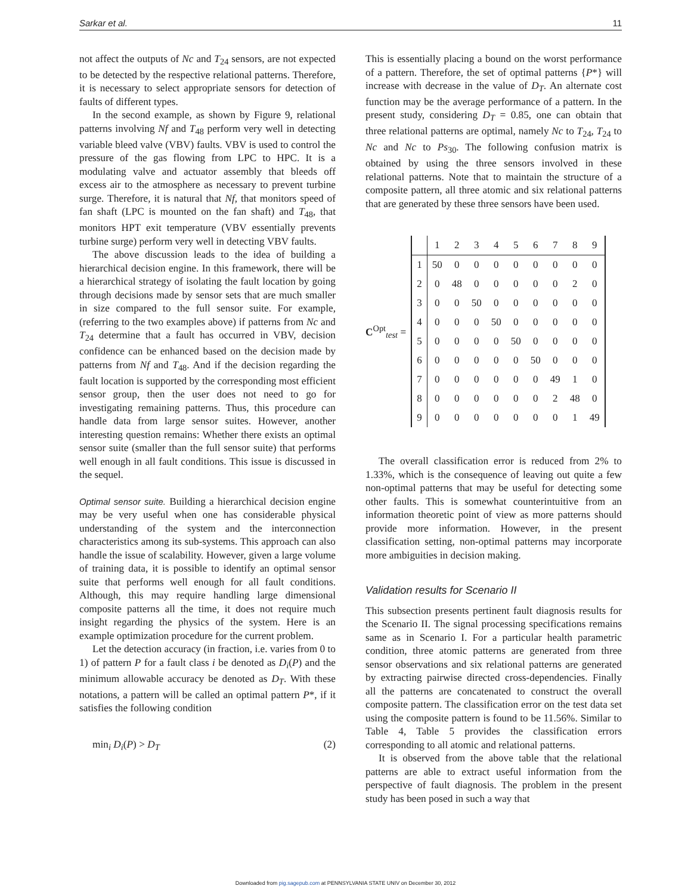Sarkar et al. 11
not affect the outputs of Nc and T<sub>24</sub> sensors, are not expected to be detected by the respective relational patterns. Therefore, it is necessary to select appropriate sensors for detection of faults of different types.
In the second example, as shown by Figure 9, relational patterns involving Nf and T<sub>48</sub> perform very well in detecting variable bleed valve (VBV) faults. VBV is used to control the pressure of the gas flowing from LPC to HPC. It is a modulating valve and actuator assembly that bleeds off excess air to the atmosphere as necessary to prevent turbine surge. Therefore, it is natural that Nf, that monitors speed of fan shaft (LPC is mounted on the fan shaft) and T<sub>48</sub>, that monitors HPT exit temperature (VBV essentially prevents turbine surge) perform very well in detecting VBV faults.
The above discussion leads to the idea of building a hierarchical decision engine. In this framework, there will be a hierarchical strategy of isolating the fault location by going through decisions made by sensor sets that are much smaller in size compared to the full sensor suite. For example, (referring to the two examples above) if patterns from Nc and T<sub>24</sub> determine that a fault has occurred in VBV, decision confidence can be enhanced based on the decision made by patterns from Nf and T<sub>48</sub>. And if the decision regarding the fault location is supported by the corresponding most efficient sensor group, then the user does not need to go for investigating remaining patterns. Thus, this procedure can handle data from large sensor suites. However, another interesting question remains: Whether there exists an optimal sensor suite (smaller than the full sensor suite) that performs well enough in all fault conditions. This issue is discussed in the sequel.
Optimal sensor suite. Building a hierarchical decision engine may be very useful when one has considerable physical understanding of the system and the interconnection characteristics among its sub-systems. This approach can also handle the issue of scalability. However, given a large volume of training data, it is possible to identify an optimal sensor suite that performs well enough for all fault conditions. Although, this may require handling large dimensional composite patterns all the time, it does not require much insight regarding the physics of the system. Here is an example optimization procedure for the current problem.
Let the detection accuracy (in fraction, i.e. varies from 0 to 1) of pattern P for a fault class i be denoted as D<sub>i</sub>(P) and the minimum allowable accuracy be denoted as D<sub>T</sub>. With these notations, a pattern will be called an optimal pattern P*, if it satisfies the following condition
min<sub>i</sub> D<sub>i</sub>(P) > D<sub>T</sub> (2)
This is essentially placing a bound on the worst performance of a pattern. Therefore, the set of optimal patterns {P*} will increase with decrease in the value of D<sub>T</sub>. An alternate cost function may be the average performance of a pattern. In the present study, considering D<sub>T</sub> = 0.85, one can obtain that three relational patterns are optimal, namely Nc to T<sub>24</sub>, T<sub>24</sub> to Nc and Nc to Ps<sub>30</sub>. The following confusion matrix is obtained by using the three sensors involved in these relational patterns. Note that to maintain the structure of a composite pattern, all three atomic and six relational patterns that are generated by these three sensors have been used.
C<sup>Opt</sup><sub>test</sub> =
| | 1 | 2 | 3 | 4 | 5 | 6 | 7 | 8 | 9 |
| --- | --- | --- | --- | --- | --- | --- | --- | --- | --- |
| 1 | 50 | 0 | 0 | 0 | 0 | 0 | 0 | 0 | 0 |
| 2 | 0 | 48 | 0 | 0 | 0 | 0 | 0 | 2 | 0 |
| 3 | 0 | 0 | 50 | 0 | 0 | 0 | 0 | 0 | 0 |
| 4 | 0 | 0 | 0 | 50 | 0 | 0 | 0 | 0 | 0 |
| 5 | 0 | 0 | 0 | 0 | 50 | 0 | 0 | 0 | 0 |
| 6 | 0 | 0 | 0 | 0 | 0 | 50 | 0 | 0 | 0 |
| 7 | 0 | 0 | 0 | 0 | 0 | 0 | 49 | 1 | 0 |
| 8 | 0 | 0 | 0 | 0 | 0 | 0 | 2 | 48 | 0 |
| 9 | 0 | 0 | 0 | 0 | 0 | 0 | 0 | 1 | 49 |
The overall classification error is reduced from 2% to 1.33%, which is the consequence of leaving out quite a few non-optimal patterns that may be useful for detecting some other faults. This is somewhat counterintuitive from an information theoretic point of view as more patterns should provide more information. However, in the present classification setting, non-optimal patterns may incorporate more ambiguities in decision making.
Validation results for Scenario II
This subsection presents pertinent fault diagnosis results for the Scenario II. The signal processing specifications remains same as in Scenario I. For a particular health parametric condition, three atomic patterns are generated from three sensor observations and six relational patterns are generated by extracting pairwise directed cross-dependencies. Finally all the patterns are concatenated to construct the overall composite pattern. The classification error on the test data set using the composite pattern is found to be 11.56%. Similar to Table 4, Table 5 provides the classification errors corresponding to all atomic and relational patterns.
It is observed from the above table that the relational patterns are able to extract useful information from the perspective of fault diagnosis. The problem in the present study has been posed in such a way that
Downloaded from pig.sagepub.com at PENNSYLVANIA STATE UNIV on December 30, 2012